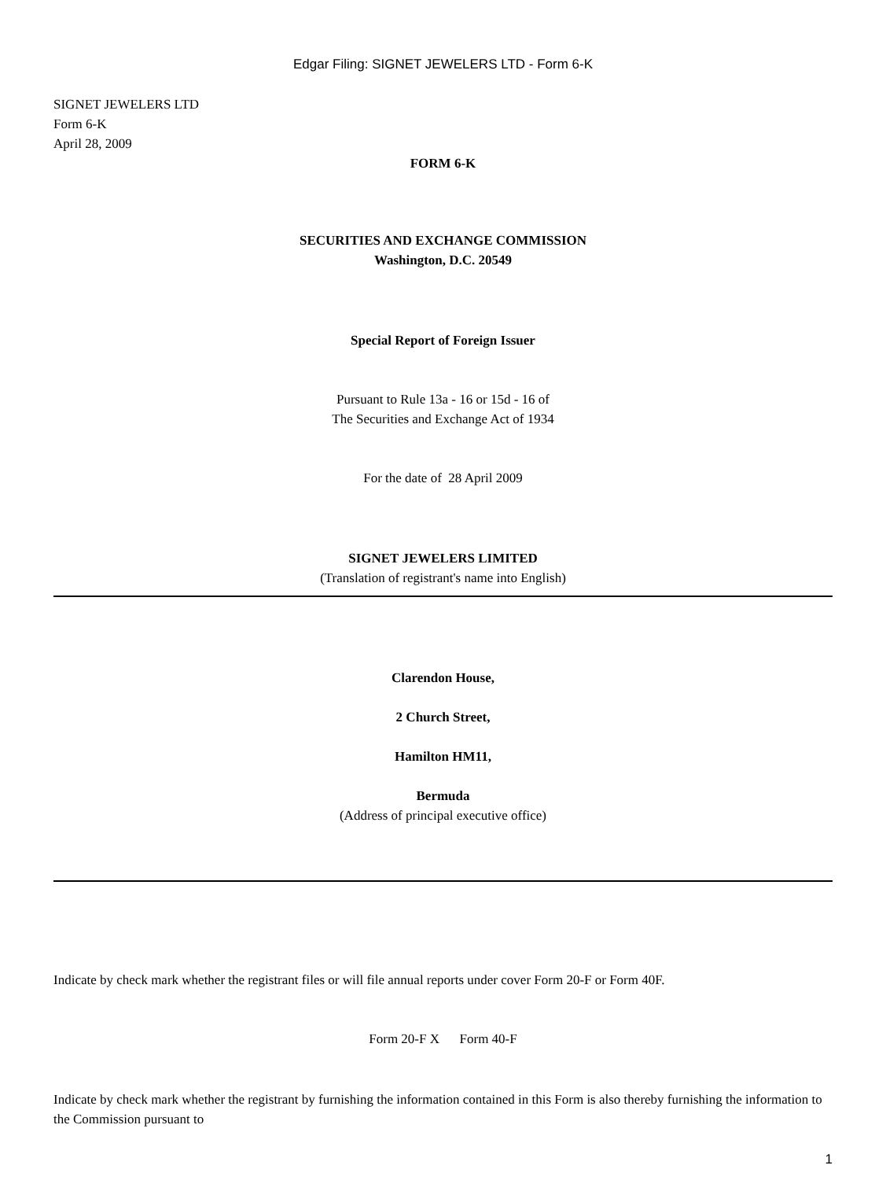Edgar Filing: SIGNET JEWELERS LTD - Form 6-K
SIGNET JEWELERS LTD
Form 6-K
April 28, 2009
FORM 6-K
SECURITIES AND EXCHANGE COMMISSION
Washington, D.C. 20549
Special Report of Foreign Issuer
Pursuant to Rule 13a - 16 or 15d - 16 of
The Securities and Exchange Act of 1934
For the date of 28 April 2009
SIGNET JEWELERS LIMITED
(Translation of registrant's name into English)
Clarendon House,
2 Church Street,
Hamilton HM11,
Bermuda
(Address of principal executive office)
Indicate by check mark whether the registrant files or will file annual reports under cover Form 20-F or Form 40F.
Form 20-F X Form 40-F
Indicate by check mark whether the registrant by furnishing the information contained in this Form is also thereby furnishing the information to the Commission pursuant to
1